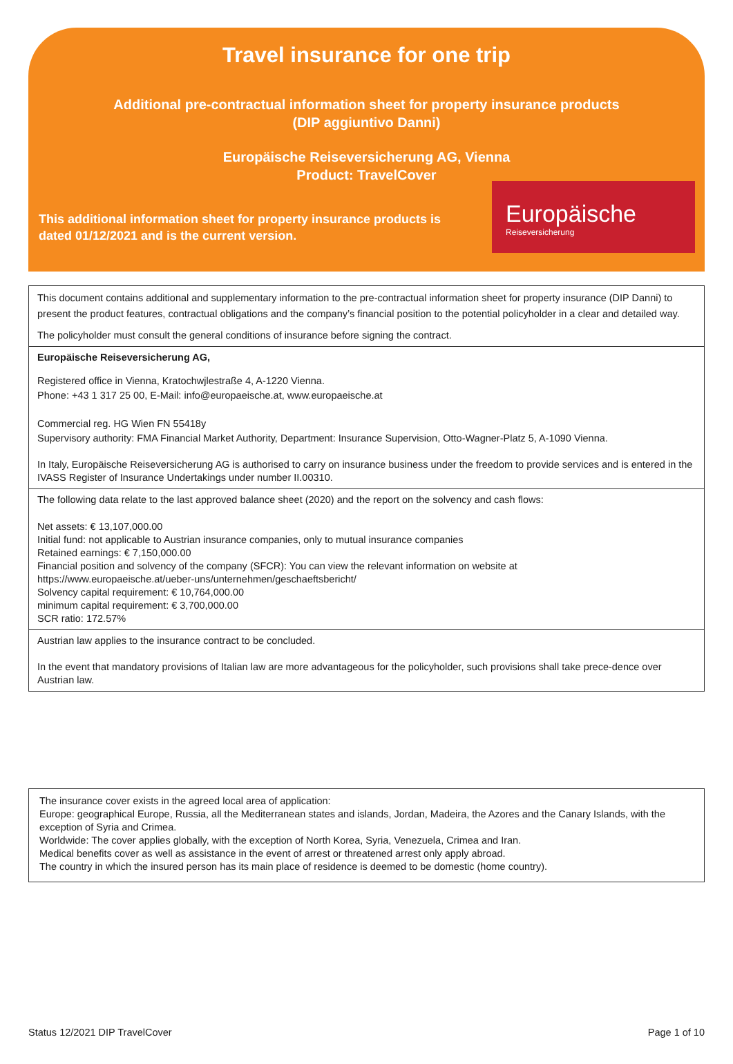Travel insurance for one trip
Additional pre-contractual information sheet for property insurance products
(DIP aggiuntivo Danni)
Europäische Reiseversicherung AG, Vienna
Product: TravelCover
This additional information sheet for property insurance products is
dated 01/12/2021 and is the current version.
Europäische
Reiseversicherung
This document contains additional and supplementary information to the pre-contractual information sheet for property insurance (DIP Danni) to present the product features, contractual obligations and the company’s financial position to the potential policyholder in a clear and detailed way.
The policyholder must consult the general conditions of insurance before signing the contract.
Europäische Reiseversicherung AG,
Registered office in Vienna, Kratochwjlestraße 4, A-1220 Vienna.
Phone: +43 1 317 25 00, E-Mail: info@europaeische.at, www.europaeische.at
Commercial reg. HG Wien FN 55418y
Supervisory authority: FMA Financial Market Authority, Department: Insurance Supervision, Otto-Wagner-Platz 5, A-1090 Vienna.
In Italy, Europäische Reiseversicherung AG is authorised to carry on insurance business under the freedom to provide services and is entered in the IVASS Register of Insurance Undertakings under number II.00310.
The following data relate to the last approved balance sheet (2020) and the report on the solvency and cash flows:
Net assets: € 13,107,000.00
Initial fund: not applicable to Austrian insurance companies, only to mutual insurance companies
Retained earnings: € 7,150,000.00
Financial position and solvency of the company (SFCR): You can view the relevant information on website at
https://www.europaeische.at/ueber-uns/unternehmen/geschaeftsbericht/
Solvency capital requirement: € 10,764,000.00
minimum capital requirement: € 3,700,000.00
SCR ratio: 172.57%
Austrian law applies to the insurance contract to be concluded.
In the event that mandatory provisions of Italian law are more advantageous for the policyholder, such provisions shall take prece-dence over Austrian law.
The insurance cover exists in the agreed local area of application:
Europe: geographical Europe, Russia, all the Mediterranean states and islands, Jordan, Madeira, the Azores and the Canary Islands, with the exception of Syria and Crimea.
Worldwide: The cover applies globally, with the exception of North Korea, Syria, Venezuela, Crimea and Iran.
Medical benefits cover as well as assistance in the event of arrest or threatened arrest only apply abroad.
The country in which the insured person has its main place of residence is deemed to be domestic (home country).
Status 12/2021 DIP TravelCover Page 1 of 10